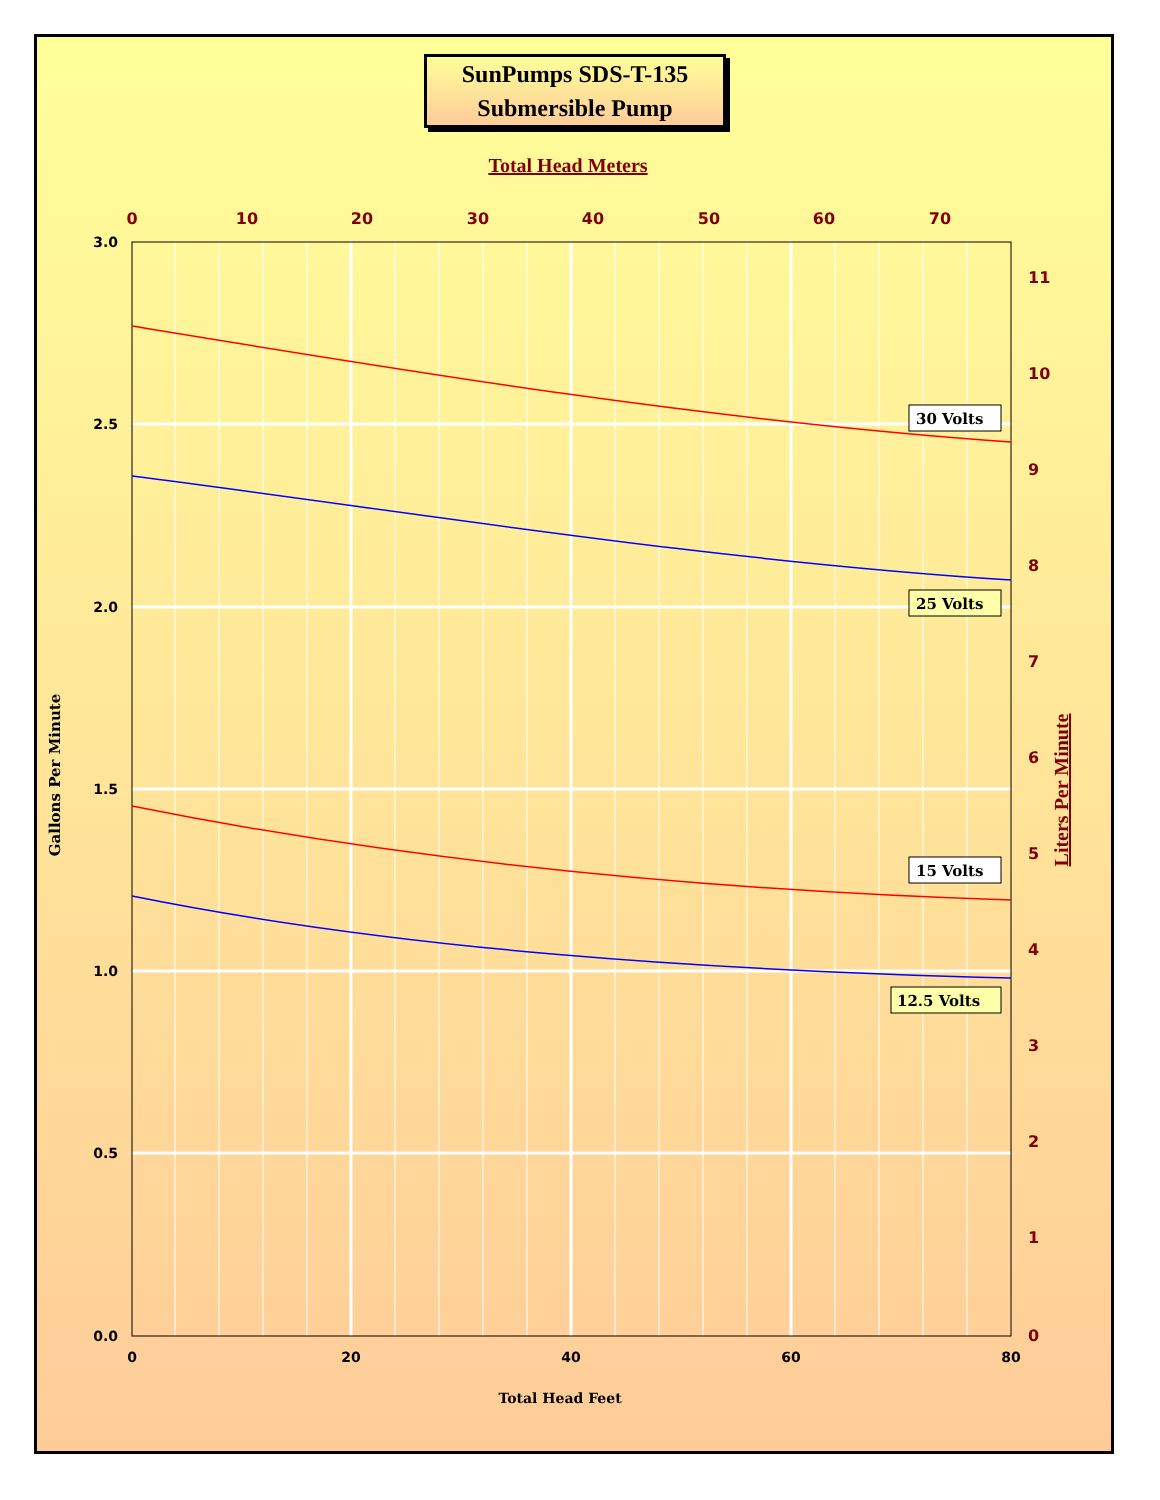SunPumps SDS-T-135
Submersible Pump
3.0
2.5
2.0
1.5
1.0
0.5
0.0
0
20
40
60
80
Total Head Feet
0
10
20
30
40
50
60
70
Total Head Meters
11
10
9
8
7
6
5
4
3
2
1
0
Gallons Per Minute
Liters Per Minute
30 Volts
25 Volts
15 Volts
12.5 Volts